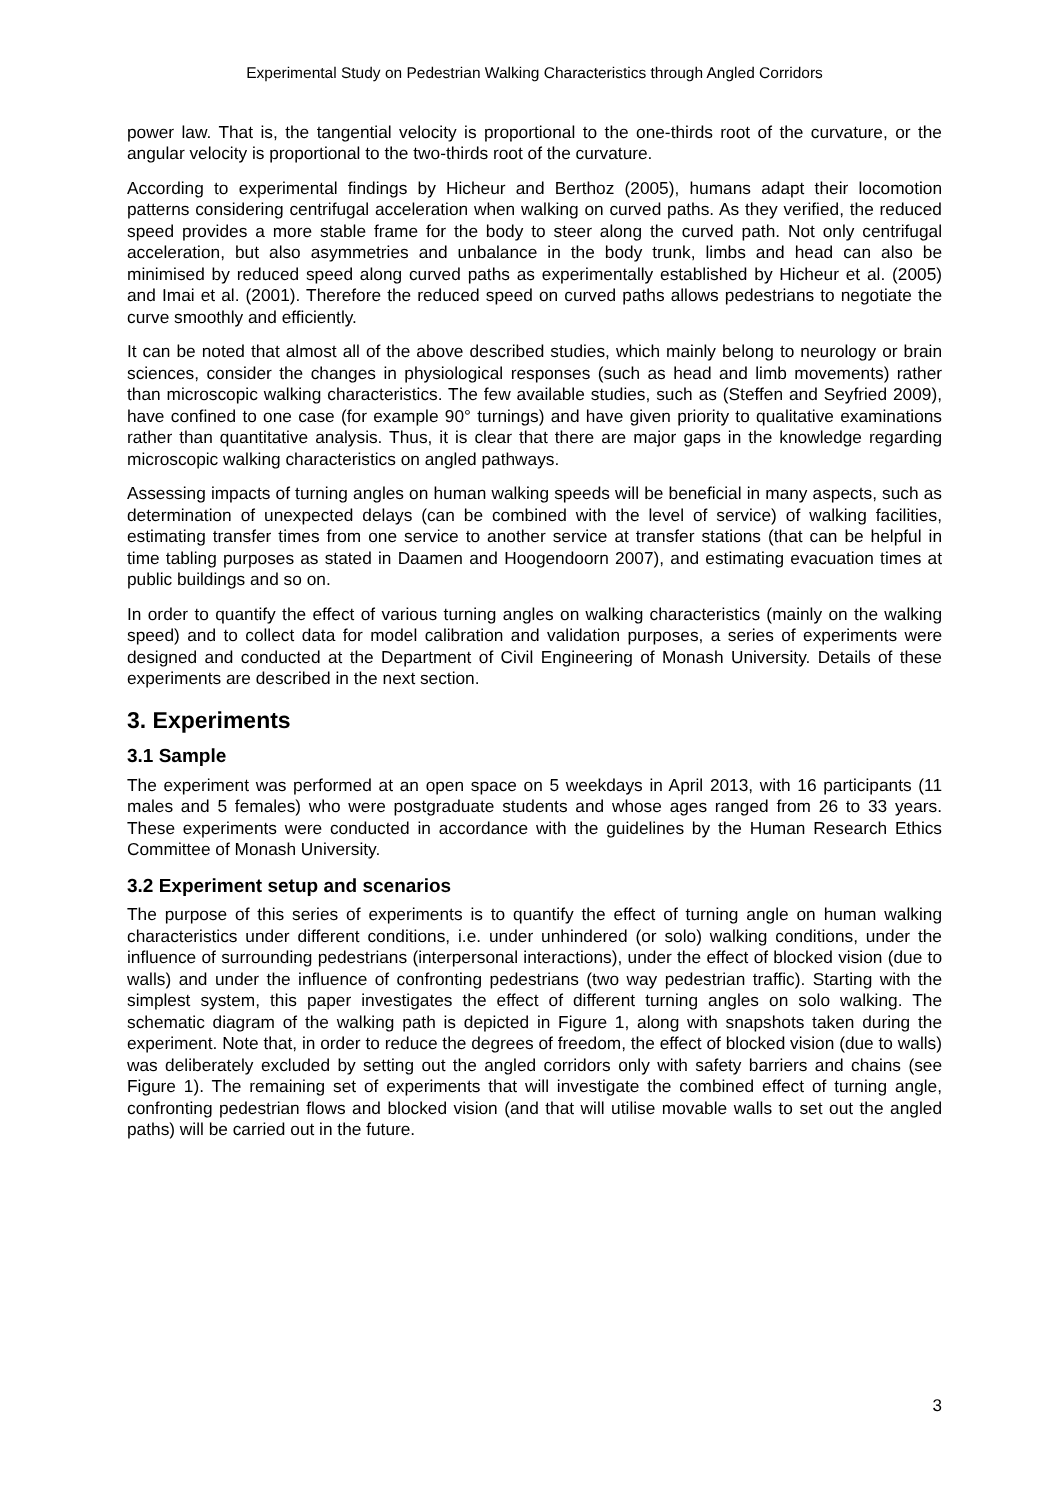Experimental Study on Pedestrian Walking Characteristics through Angled Corridors
power law. That is, the tangential velocity is proportional to the one-thirds root of the curvature, or the angular velocity is proportional to the two-thirds root of the curvature.
According to experimental findings by Hicheur and Berthoz (2005), humans adapt their locomotion patterns considering centrifugal acceleration when walking on curved paths. As they verified, the reduced speed provides a more stable frame for the body to steer along the curved path. Not only centrifugal acceleration, but also asymmetries and unbalance in the body trunk, limbs and head can also be minimised by reduced speed along curved paths as experimentally established by Hicheur et al. (2005) and Imai et al. (2001). Therefore the reduced speed on curved paths allows pedestrians to negotiate the curve smoothly and efficiently.
It can be noted that almost all of the above described studies, which mainly belong to neurology or brain sciences, consider the changes in physiological responses (such as head and limb movements) rather than microscopic walking characteristics. The few available studies, such as (Steffen and Seyfried 2009), have confined to one case (for example 90° turnings) and have given priority to qualitative examinations rather than quantitative analysis. Thus, it is clear that there are major gaps in the knowledge regarding microscopic walking characteristics on angled pathways.
Assessing impacts of turning angles on human walking speeds will be beneficial in many aspects, such as determination of unexpected delays (can be combined with the level of service) of walking facilities, estimating transfer times from one service to another service at transfer stations (that can be helpful in time tabling purposes as stated in Daamen and Hoogendoorn 2007), and estimating evacuation times at public buildings and so on.
In order to quantify the effect of various turning angles on walking characteristics (mainly on the walking speed) and to collect data for model calibration and validation purposes, a series of experiments were designed and conducted at the Department of Civil Engineering of Monash University. Details of these experiments are described in the next section.
3. Experiments
3.1 Sample
The experiment was performed at an open space on 5 weekdays in April 2013, with 16 participants (11 males and 5 females) who were postgraduate students and whose ages ranged from 26 to 33 years. These experiments were conducted in accordance with the guidelines by the Human Research Ethics Committee of Monash University.
3.2 Experiment setup and scenarios
The purpose of this series of experiments is to quantify the effect of turning angle on human walking characteristics under different conditions, i.e. under unhindered (or solo) walking conditions, under the influence of surrounding pedestrians (interpersonal interactions), under the effect of blocked vision (due to walls) and under the influence of confronting pedestrians (two way pedestrian traffic). Starting with the simplest system, this paper investigates the effect of different turning angles on solo walking. The schematic diagram of the walking path is depicted in Figure 1, along with snapshots taken during the experiment. Note that, in order to reduce the degrees of freedom, the effect of blocked vision (due to walls) was deliberately excluded by setting out the angled corridors only with safety barriers and chains (see Figure 1). The remaining set of experiments that will investigate the combined effect of turning angle, confronting pedestrian flows and blocked vision (and that will utilise movable walls to set out the angled paths) will be carried out in the future.
3